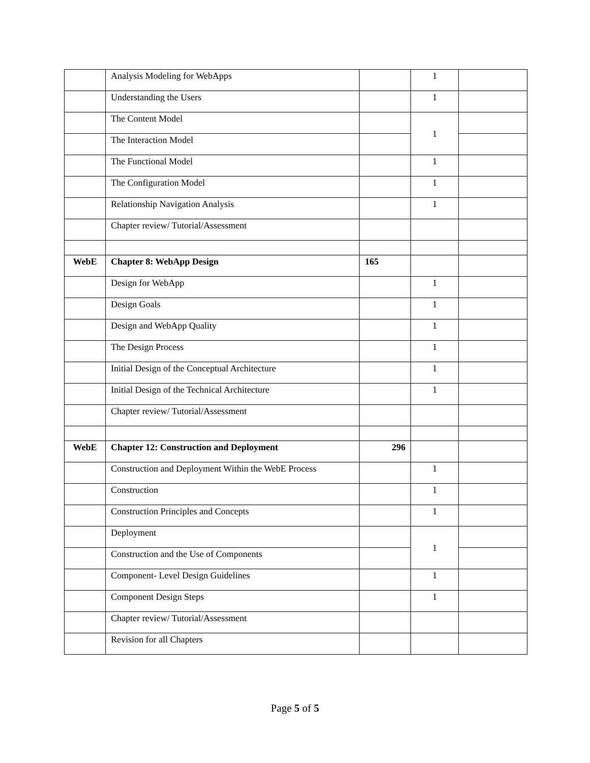| | Analysis Modeling for WebApps | | 1 | |
| | Understanding the Users | | 1 | |
| | The Content Model | | 1 | |
| | The Interaction Model | | | |
| | The Functional Model | | 1 | |
| | The Configuration Model | | 1 | |
| | Relationship Navigation Analysis | | 1 | |
| | Chapter review/ Tutorial/Assessment | | | |
| WebE | Chapter 8: WebApp Design | 165 | | |
| | Design for WebApp | | 1 | |
| | Design Goals | | 1 | |
| | Design and WebApp Quality | | 1 | |
| | The Design Process | | 1 | |
| | Initial Design of the Conceptual Architecture | | 1 | |
| | Initial Design of the Technical Architecture | | 1 | |
| | Chapter review/ Tutorial/Assessment | | | |
| WebE | Chapter 12: Construction and Deployment | 296 | | |
| | Construction and Deployment Within the WebE Process | | 1 | |
| | Construction | | 1 | |
| | Construction Principles and Concepts | | 1 | |
| | Deployment | | 1 | |
| | Construction and the Use of Components | | | |
| | Component- Level Design Guidelines | | 1 | |
| | Component Design Steps | | 1 | |
| | Chapter review/ Tutorial/Assessment | | | |
| | Revision for all Chapters | | | |
Page 5 of 5